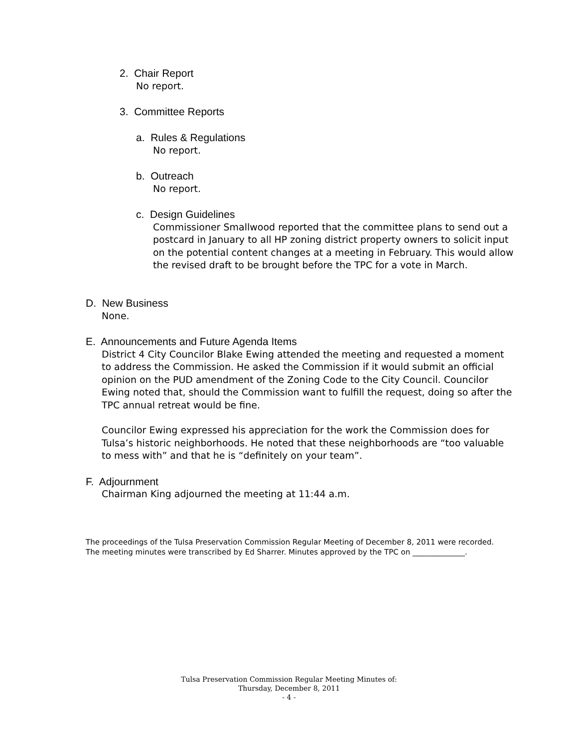2. Chair Report
No report.
3. Committee Reports
a. Rules & Regulations
No report.
b. Outreach
No report.
c. Design Guidelines
Commissioner Smallwood reported that the committee plans to send out a postcard in January to all HP zoning district property owners to solicit input on the potential content changes at a meeting in February. This would allow the revised draft to be brought before the TPC for a vote in March.
D. New Business
None.
E. Announcements and Future Agenda Items
District 4 City Councilor Blake Ewing attended the meeting and requested a moment to address the Commission. He asked the Commission if it would submit an official opinion on the PUD amendment of the Zoning Code to the City Council. Councilor Ewing noted that, should the Commission want to fulfill the request, doing so after the TPC annual retreat would be fine.
Councilor Ewing expressed his appreciation for the work the Commission does for Tulsa’s historic neighborhoods. He noted that these neighborhoods are “too valuable to mess with” and that he is “definitely on your team”.
F. Adjournment
Chairman King adjourned the meeting at 11:44 a.m.
The proceedings of the Tulsa Preservation Commission Regular Meeting of December 8, 2011 were recorded. The meeting minutes were transcribed by Ed Sharrer. Minutes approved by the TPC on ______________.
Tulsa Preservation Commission Regular Meeting Minutes of:
Thursday, December 8, 2011
- 4 -